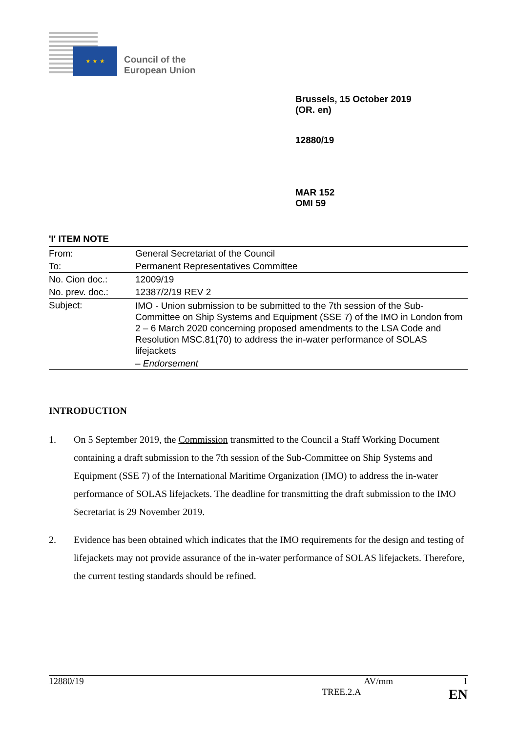★ ★ ★
Council of the
European Union
Brussels, 15 October 2019
(OR. en)
12880/19
MAR 152
OMI 59
'I' ITEM NOTE
| From: | General Secretariat of the Council |
| To: | Permanent Representatives Committee |
| No. Cion doc.: | 12009/19 |
| No. prev. doc.: | 12387/2/19 REV 2 |
| Subject: | IMO - Union submission to be submitted to the 7th session of the Sub-Committee on Ship Systems and Equipment (SSE 7) of the IMO in London from 2 – 6 March 2020 concerning proposed amendments to the LSA Code and Resolution MSC.81(70) to address the in-water performance of SOLAS lifejackets |
| | – Endorsement |
INTRODUCTION
1. On 5 September 2019, the Commission transmitted to the Council a Staff Working Document containing a draft submission to the 7th session of the Sub-Committee on Ship Systems and Equipment (SSE 7) of the International Maritime Organization (IMO) to address the in-water performance of SOLAS lifejackets. The deadline for transmitting the draft submission to the IMO Secretariat is 29 November 2019.
2. Evidence has been obtained which indicates that the IMO requirements for the design and testing of lifejackets may not provide assurance of the in-water performance of SOLAS lifejackets. Therefore, the current testing standards should be refined.
12880/19 AV/mm 1
TREE.2.A EN